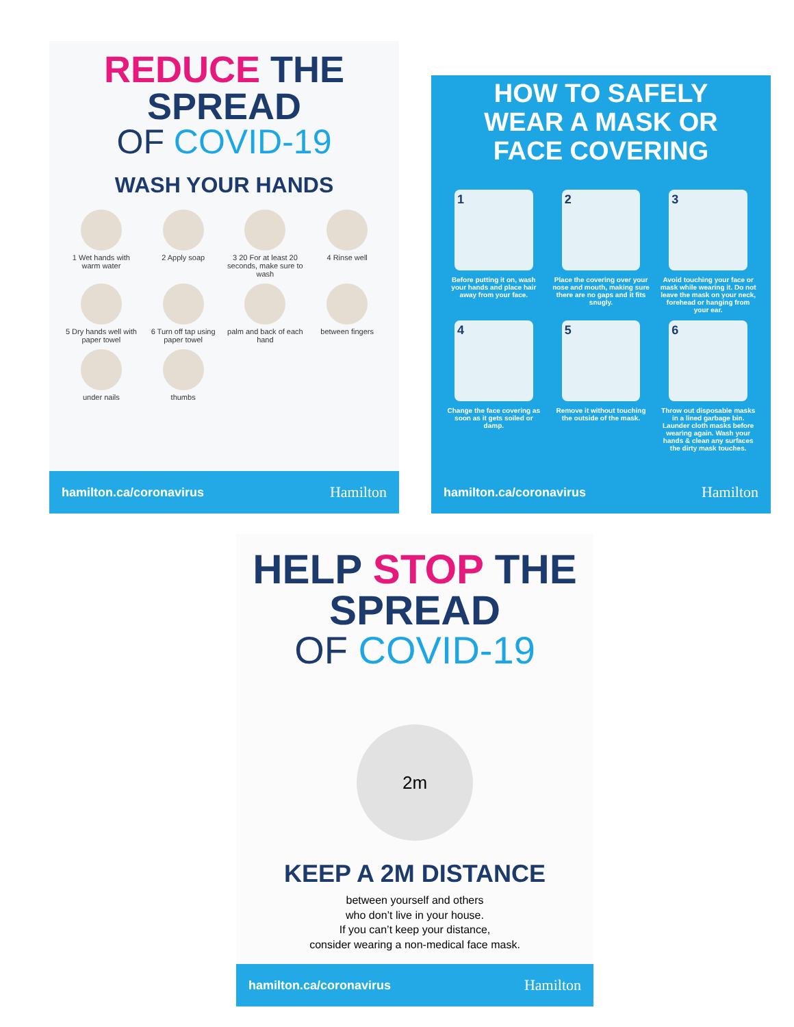REDUCE THE SPREAD
OF COVID-19
WASH YOUR HANDS
1 Wet hands with warm water
2 Apply soap
3 20 For at least 20 seconds, make sure to wash
4 Rinse well
5 Dry hands well with paper towel
6 Turn off tap using paper towel
palm and back of each hand
between fingers
under nails
thumbs
hamilton.ca/coronavirus Hamilton
HOW TO SAFELY
WEAR A MASK OR
FACE COVERING
1
Before putting it on, wash your hands and place hair away from your face.
2
Place the covering over your nose and mouth, making sure there are no gaps and it fits snugly.
3
Avoid touching your face or mask while wearing it. Do not leave the mask on your neck, forehead or hanging from your ear.
4
Change the face covering as soon as it gets soiled or damp.
5
Remove it without touching the outside of the mask.
6
Throw out disposable masks in a lined garbage bin. Launder cloth masks before wearing again. Wash your hands & clean any surfaces the dirty mask touches.
hamilton.ca/coronavirus Hamilton
HELP STOP THE SPREAD
OF COVID-19
2m
KEEP A 2M DISTANCE
between yourself and others
who don’t live in your house.
If you can’t keep your distance,
consider wearing a non-medical face mask.
hamilton.ca/coronavirus Hamilton